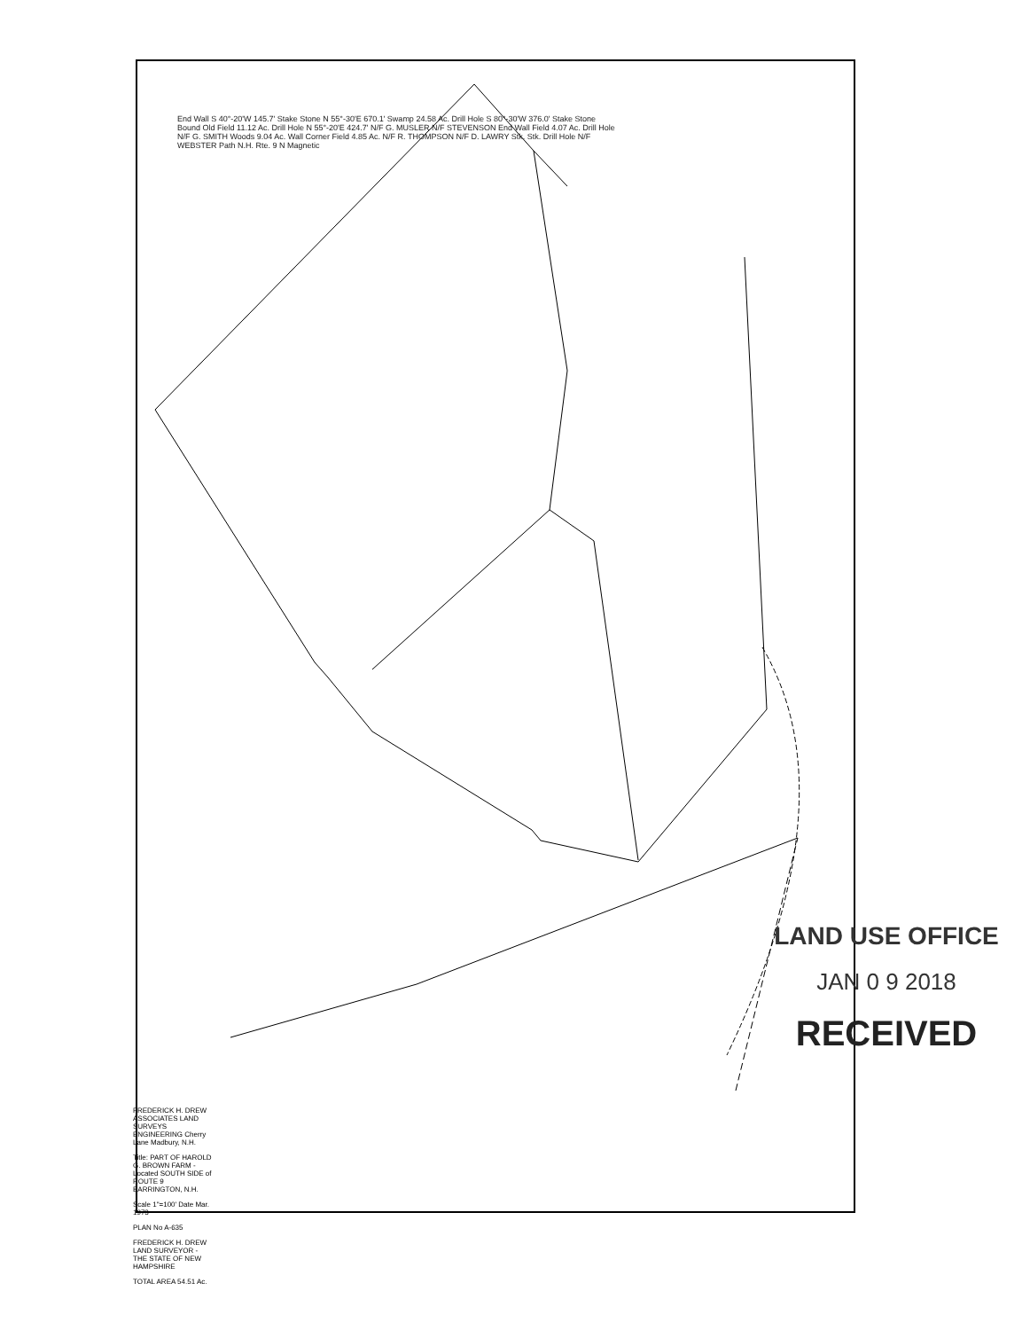End Wall S 40°-20'W 145.7' Stake Stone N 55°-30'E 670.1' Swamp 24.58 Ac. Drill Hole S 80°-30'W 376.0' Stake Stone Bound Old Field 11.12 Ac. Drill Hole N 55°-20'E 424.7' N/F G. MUSLER N/F STEVENSON End Wall Field 4.07 Ac. Drill Hole N/F G. SMITH Woods 9.04 Ac. Wall Corner Field 4.85 Ac. N/F R. THOMPSON N/F D. LAWRY Stk. Stk. Drill Hole N/F WEBSTER Path N.H. Rte. 9 N Magnetic
FREDERICK H. DREW ASSOCIATES LAND SURVEYS ENGINEERING Cherry Lane Madbury, N.H.
Title: PART OF HAROLD G. BROWN FARM - Located SOUTH SIDE of ROUTE 9 BARRINGTON, N.H.
Scale 1"=100' Date Mar. 1973
PLAN No A-635
FREDERICK H. DREW LAND SURVEYOR - THE STATE OF NEW HAMPSHIRE
TOTAL AREA 54.51 Ac.
LAND USE OFFICE
JAN 0 9 2018
RECEIVED